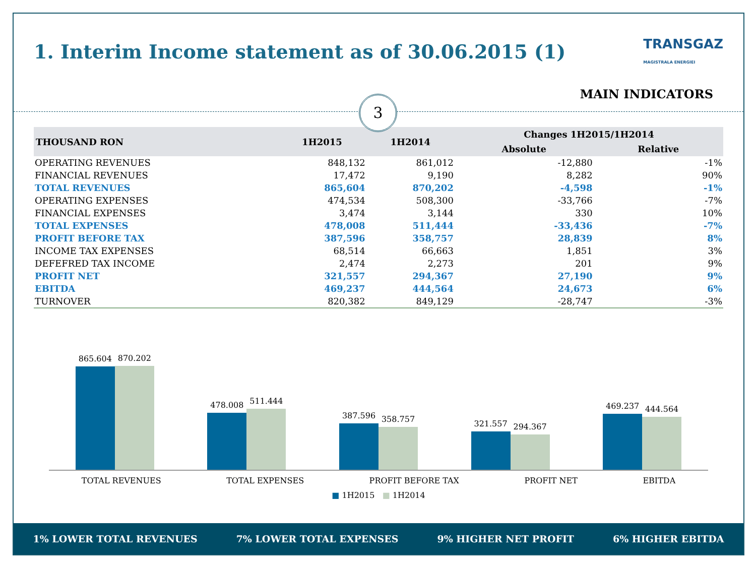1. Interim Income statement as of 30.06.2015 (1) TRANSGAZ
MAGISTRALA ENERGIEI
MAIN INDICATORS
3
| THOUSAND RON | 1H2015 | 1H2014 | Changes 1H2015/1H2014 | |
| --- | --- | --- | --- | --- |
| | | | Absolute | Relative |
| OPERATING REVENUES | 848,132 | 861,012 | -12,880 | -1% |
| FINANCIAL REVENUES | 17,472 | 9,190 | 8,282 | 90% |
| TOTAL REVENUES | 865,604 | 870,202 | -4,598 | -1% |
| OPERATING EXPENSES | 474,534 | 508,300 | -33,766 | -7% |
| FINANCIAL EXPENSES | 3,474 | 3,144 | 330 | 10% |
| TOTAL EXPENSES | 478,008 | 511,444 | -33,436 | -7% |
| PROFIT BEFORE TAX | 387,596 | 358,757 | 28,839 | 8% |
| INCOME TAX EXPENSES | 68,514 | 66,663 | 1,851 | 3% |
| DEFEFRED TAX INCOME | 2,474 | 2,273 | 201 | 9% |
| PROFIT NET | 321,557 | 294,367 | 27,190 | 9% |
| EBITDA | 469,237 | 444,564 | 24,673 | 6% |
| TURNOVER | 820,382 | 849,129 | -28,747 | -3% |
865.604
870.202
478.008
511.444
387.596
358.757
321.557
294.367
469.237
444.564
TOTAL REVENUES TOTAL EXPENSES PROFIT BEFORE TAX PROFIT NET EBITDA
■ 1H2015 ■ 1H2014
1% LOWER TOTAL REVENUES 7% LOWER TOTAL EXPENSES 9% HIGHER NET PROFIT 6% HIGHER EBITDA